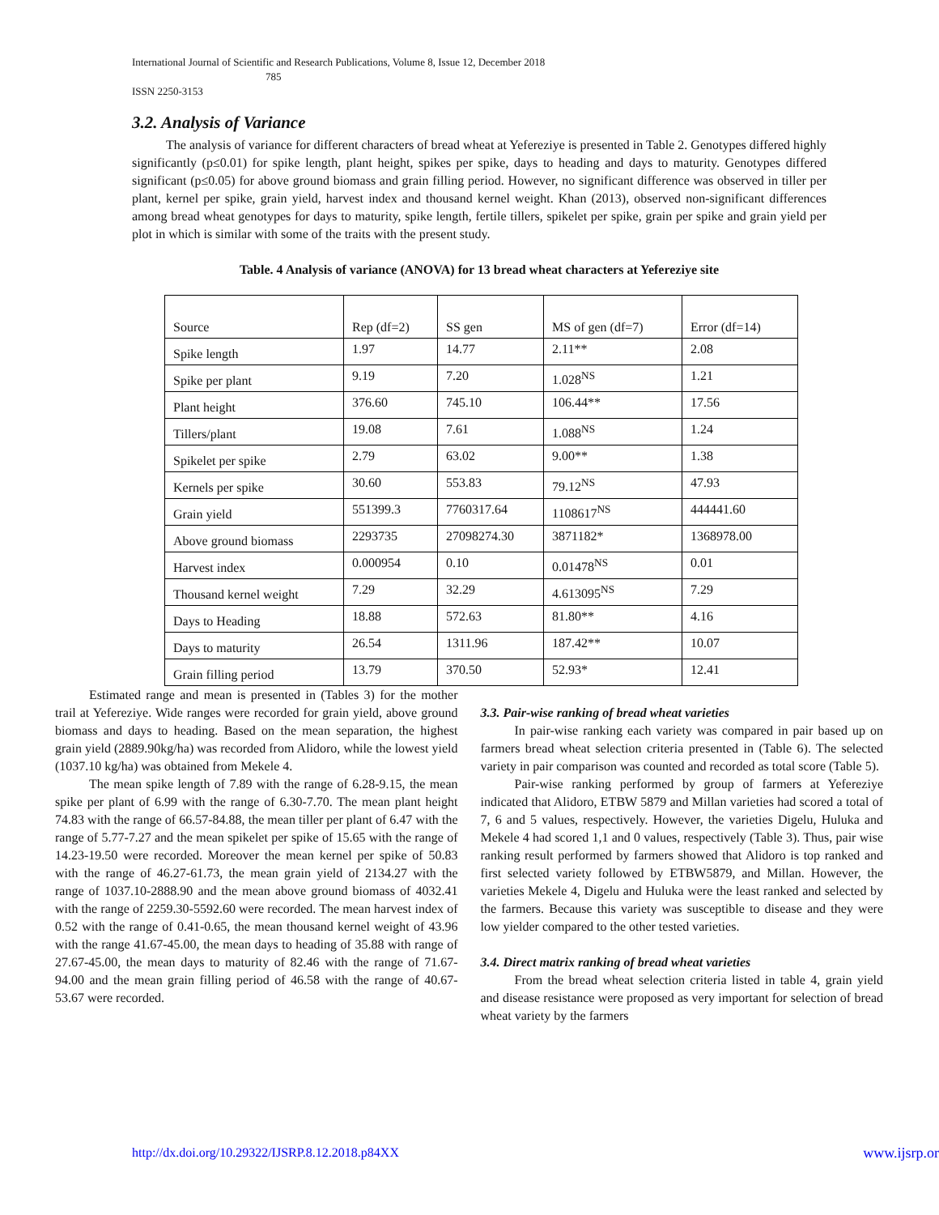International Journal of Scientific and Research Publications, Volume 8, Issue 12, December 2018
785
ISSN 2250-3153
3.2. Analysis of Variance
The analysis of variance for different characters of bread wheat at Yefereziye is presented in Table 2. Genotypes differed highly significantly (p≤0.01) for spike length, plant height, spikes per spike, days to heading and days to maturity. Genotypes differed significant (p≤0.05) for above ground biomass and grain filling period. However, no significant difference was observed in tiller per plant, kernel per spike, grain yield, harvest index and thousand kernel weight. Khan (2013), observed non-significant differences among bread wheat genotypes for days to maturity, spike length, fertile tillers, spikelet per spike, grain per spike and grain yield per plot in which is similar with some of the traits with the present study.
Table. 4 Analysis of variance (ANOVA) for 13 bread wheat characters at Yefereziye site
| Source | Rep (df=2) | SS gen | MS of gen (df=7) | Error (df=14) |
| Spike length | 1.97 | 14.77 | 2.11** | 2.08 |
| Spike per plant | 9.19 | 7.20 | 1.028<sup>NS</sup> | 1.21 |
| Plant height | 376.60 | 745.10 | 106.44** | 17.56 |
| Tillers/plant | 19.08 | 7.61 | 1.088<sup>NS</sup> | 1.24 |
| Spikelet per spike | 2.79 | 63.02 | 9.00** | 1.38 |
| Kernels per spike | 30.60 | 553.83 | 79.12<sup>NS</sup> | 47.93 |
| Grain yield | 551399.3 | 7760317.64 | 1108617<sup>NS</sup> | 444441.60 |
| Above ground biomass | 2293735 | 27098274.30 | 3871182* | 1368978.00 |
| Harvest index | 0.000954 | 0.10 | 0.01478<sup>NS</sup> | 0.01 |
| Thousand kernel weight | 7.29 | 32.29 | 4.613095<sup>NS</sup> | 7.29 |
| Days to Heading | 18.88 | 572.63 | 81.80** | 4.16 |
| Days to maturity | 26.54 | 1311.96 | 187.42** | 10.07 |
| Grain filling period | 13.79 | 370.50 | 52.93* | 12.41 |
Estimated range and mean is presented in (Tables 3) for the mother trail at Yefereziye. Wide ranges were recorded for grain yield, above ground biomass and days to heading. Based on the mean separation, the highest grain yield (2889.90kg/ha) was recorded from Alidoro, while the lowest yield (1037.10 kg/ha) was obtained from Mekele 4.
The mean spike length of 7.89 with the range of 6.28-9.15, the mean spike per plant of 6.99 with the range of 6.30-7.70. The mean plant height 74.83 with the range of 66.57-84.88, the mean tiller per plant of 6.47 with the range of 5.77-7.27 and the mean spikelet per spike of 15.65 with the range of 14.23-19.50 were recorded. Moreover the mean kernel per spike of 50.83 with the range of 46.27-61.73, the mean grain yield of 2134.27 with the range of 1037.10-2888.90 and the mean above ground biomass of 4032.41 with the range of 2259.30-5592.60 were recorded. The mean harvest index of 0.52 with the range of 0.41-0.65, the mean thousand kernel weight of 43.96 with the range 41.67-45.00, the mean days to heading of 35.88 with range of 27.67-45.00, the mean days to maturity of 82.46 with the range of 71.67-94.00 and the mean grain filling period of 46.58 with the range of 40.67-53.67 were recorded.
3.3. Pair-wise ranking of bread wheat varieties
In pair-wise ranking each variety was compared in pair based up on farmers bread wheat selection criteria presented in (Table 6). The selected variety in pair comparison was counted and recorded as total score (Table 5).
Pair-wise ranking performed by group of farmers at Yefereziye indicated that Alidoro, ETBW 5879 and Millan varieties had scored a total of 7, 6 and 5 values, respectively. However, the varieties Digelu, Huluka and Mekele 4 had scored 1,1 and 0 values, respectively (Table 3). Thus, pair wise ranking result performed by farmers showed that Alidoro is top ranked and first selected variety followed by ETBW5879, and Millan. However, the varieties Mekele 4, Digelu and Huluka were the least ranked and selected by the farmers. Because this variety was susceptible to disease and they were low yielder compared to the other tested varieties.
3.4. Direct matrix ranking of bread wheat varieties
From the bread wheat selection criteria listed in table 4, grain yield and disease resistance were proposed as very important for selection of bread wheat variety by the farmers
http://dx.doi.org/10.29322/IJSRP.8.12.2018.p84XX www.ijsrp.or